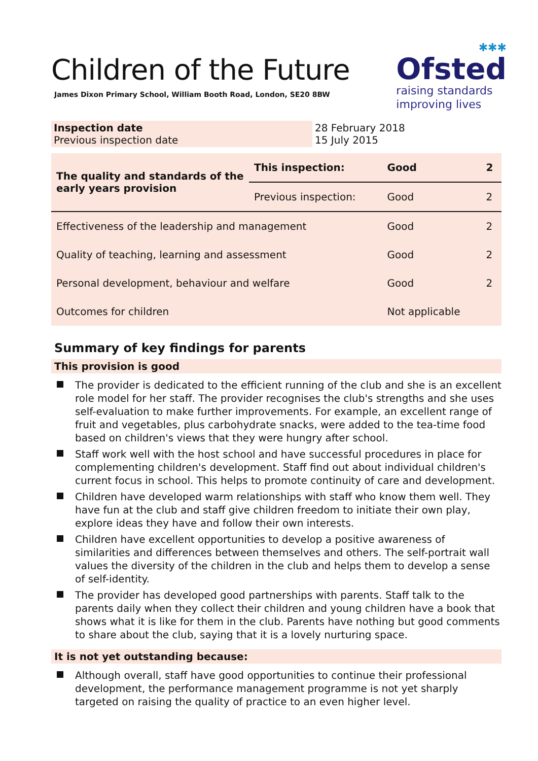✱✱✱
Ofsted
raising standards
improving lives
Children of the Future
James Dixon Primary School, William Booth Road, London, SE20 8BW
| Inspection date Previous inspection date | 28 February 2018 15 July 2015 |
| The quality and standards of the early years provision | This inspection: | Good | 2 |
| | Previous inspection: | Good | 2 |
| Effectiveness of the leadership and management | | Good | 2 |
| Quality of teaching, learning and assessment | | Good | 2 |
| Personal development, behaviour and welfare | | Good | 2 |
| Outcomes for children | | Not applicable | |
Summary of key findings for parents
This provision is good
The provider is dedicated to the efficient running of the club and she is an excellent role model for her staff. The provider recognises the club's strengths and she uses self-evaluation to make further improvements. For example, an excellent range of fruit and vegetables, plus carbohydrate snacks, were added to the tea-time food based on children's views that they were hungry after school.
Staff work well with the host school and have successful procedures in place for complementing children's development. Staff find out about individual children's current focus in school. This helps to promote continuity of care and development.
Children have developed warm relationships with staff who know them well. They have fun at the club and staff give children freedom to initiate their own play, explore ideas they have and follow their own interests.
Children have excellent opportunities to develop a positive awareness of similarities and differences between themselves and others. The self-portrait wall values the diversity of the children in the club and helps them to develop a sense of self-identity.
The provider has developed good partnerships with parents. Staff talk to the parents daily when they collect their children and young children have a book that shows what it is like for them in the club. Parents have nothing but good comments to share about the club, saying that it is a lovely nurturing space.
It is not yet outstanding because:
Although overall, staff have good opportunities to continue their professional development, the performance management programme is not yet sharply targeted on raising the quality of practice to an even higher level.